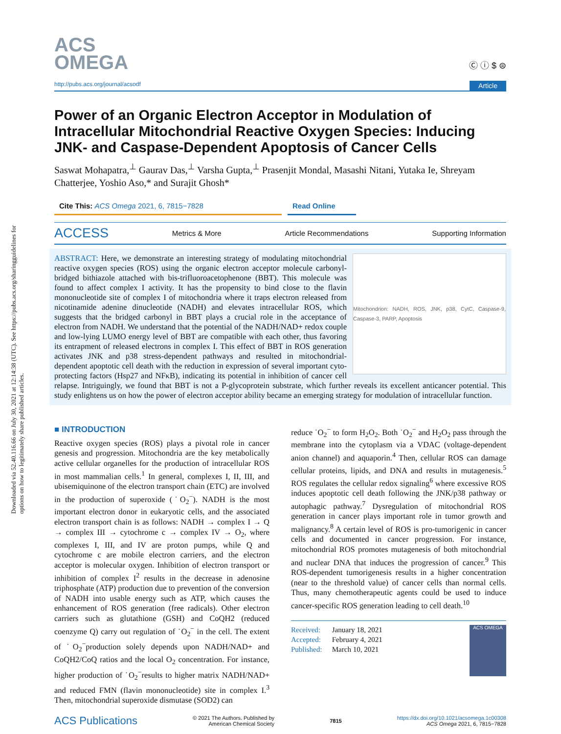Downloaded via 52.40.116.66 on July 30, 2021 at 12:14:38 (UTC). See https://pubs.acs.org/sharingguidelines for options on how to legitimately share published articles.
ACS
OMEGA
Ⓒ ⓘ $ ⊜
http://pubs.acs.org/journal/acsodf Article
Power of an Organic Electron Acceptor in Modulation of Intracellular Mitochondrial Reactive Oxygen Species: Inducing JNK- and Caspase-Dependent Apoptosis of Cancer Cells
Saswat Mohapatra,<sup>⊥</sup> Gaurav Das,<sup>⊥</sup> Varsha Gupta,<sup>⊥</sup> Prasenjit Mondal, Masashi Nitani, Yutaka Ie, Shreyam Chatterjee, Yoshio Aso,* and Surajit Ghosh*
Cite This: ACS Omega 2021, 6, 7815−7828 Read Online
ACCESS Metrics & More Article Recommendations Supporting Information
Mitochondrion: NADH, ROS, JNK, p38, CytC, Caspase-9, Caspase-3, PARP, Apoptosis
ABSTRACT: Here, we demonstrate an interesting strategy of modulating mitochondrial reactive oxygen species (ROS) using the organic electron acceptor molecule carbonyl-bridged bithiazole attached with bis-trifluoroacetophenone (BBT). This molecule was found to affect complex I activity. It has the propensity to bind close to the flavin mononucleotide site of complex I of mitochondria where it traps electron released from nicotinamide adenine dinucleotide (NADH) and elevates intracellular ROS, which suggests that the bridged carbonyl in BBT plays a crucial role in the acceptance of electron from NADH. We understand that the potential of the NADH/NAD+ redox couple and low-lying LUMO energy level of BBT are compatible with each other, thus favoring its entrapment of released electrons in complex I. This effect of BBT in ROS generation activates JNK and p38 stress-dependent pathways and resulted in mitochondrial-dependent apoptotic cell death with the reduction in expression of several important cyto-protecting factors (Hsp27 and NFκB), indicating its potential in inhibition of cancer cell relapse. Intriguingly, we found that BBT is not a P-glycoprotein substrate, which further reveals its excellent anticancer potential. This study enlightens us on how the power of electron acceptor ability became an emerging strategy for modulation of intracellular function.
■ INTRODUCTION
Reactive oxygen species (ROS) plays a pivotal role in cancer genesis and progression. Mitochondria are the key metabolically active cellular organelles for the production of intracellular ROS in most mammalian cells.<sup>1</sup> In general, complexes I, II, III, and ubisemiquinone of the electron transport chain (ETC) are involved in the production of superoxide (˙O<sub>2</sub><sup>−</sup>). NADH is the most important electron donor in eukaryotic cells, and the associated electron transport chain is as follows: NADH → complex I → Q → complex III → cytochrome c → complex IV → O<sub>2</sub>, where complexes I, III, and IV are proton pumps, while Q and cytochrome c are mobile electron carriers, and the electron acceptor is molecular oxygen. Inhibition of electron transport or inhibition of complex I<sup>2</sup> results in the decrease in adenosine triphosphate (ATP) production due to prevention of the conversion of NADH into usable energy such as ATP, which causes the enhancement of ROS generation (free radicals). Other electron carriers such as glutathione (GSH) and CoQH2 (reduced coenzyme Q) carry out regulation of ˙O<sub>2</sub><sup>−</sup> in the cell. The extent of ˙O<sub>2</sub><sup>−</sup>production solely depends upon NADH/NAD+ and CoQH2/CoQ ratios and the local O<sub>2</sub> concentration. For instance, higher production of ˙O<sub>2</sub><sup>−</sup>results to higher matrix NADH/NAD+ and reduced FMN (flavin mononucleotide) site in complex I.<sup>3</sup> Then, mitochondrial superoxide dismutase (SOD2) can
reduce ˙O<sub>2</sub><sup>−</sup> to form H<sub>2</sub>O<sub>2</sub>. Both ˙O<sub>2</sub><sup>−</sup> and H<sub>2</sub>O<sub>2</sub> pass through the membrane into the cytoplasm via a VDAC (voltage-dependent anion channel) and aquaporin.<sup>4</sup> Then, cellular ROS can damage cellular proteins, lipids, and DNA and results in mutagenesis.<sup>5</sup> ROS regulates the cellular redox signaling<sup>6</sup> where excessive ROS induces apoptotic cell death following the JNK/p38 pathway or autophagic pathway.<sup>7</sup> Dysregulation of mitochondrial ROS generation in cancer plays important role in tumor growth and malignancy.<sup>8</sup> A certain level of ROS is pro-tumorigenic in cancer cells and documented in cancer progression. For instance, mitochondrial ROS promotes mutagenesis of both mitochondrial and nuclear DNA that induces the progression of cancer.<sup>9</sup> This ROS-dependent tumorigenesis results in a higher concentration (near to the threshold value) of cancer cells than normal cells. Thus, many chemotherapeutic agents could be used to induce cancer-specific ROS generation leading to cell death.<sup>10</sup>
ACS OMEGA
Received: January 18, 2021
Accepted: February 4, 2021
Published: March 10, 2021
ACS Publications © 2021 The Authors. Published by
American Chemical Society 7815 https://dx.doi.org/10.1021/acsomega.1c00308
ACS Omega 2021, 6, 7815−7828